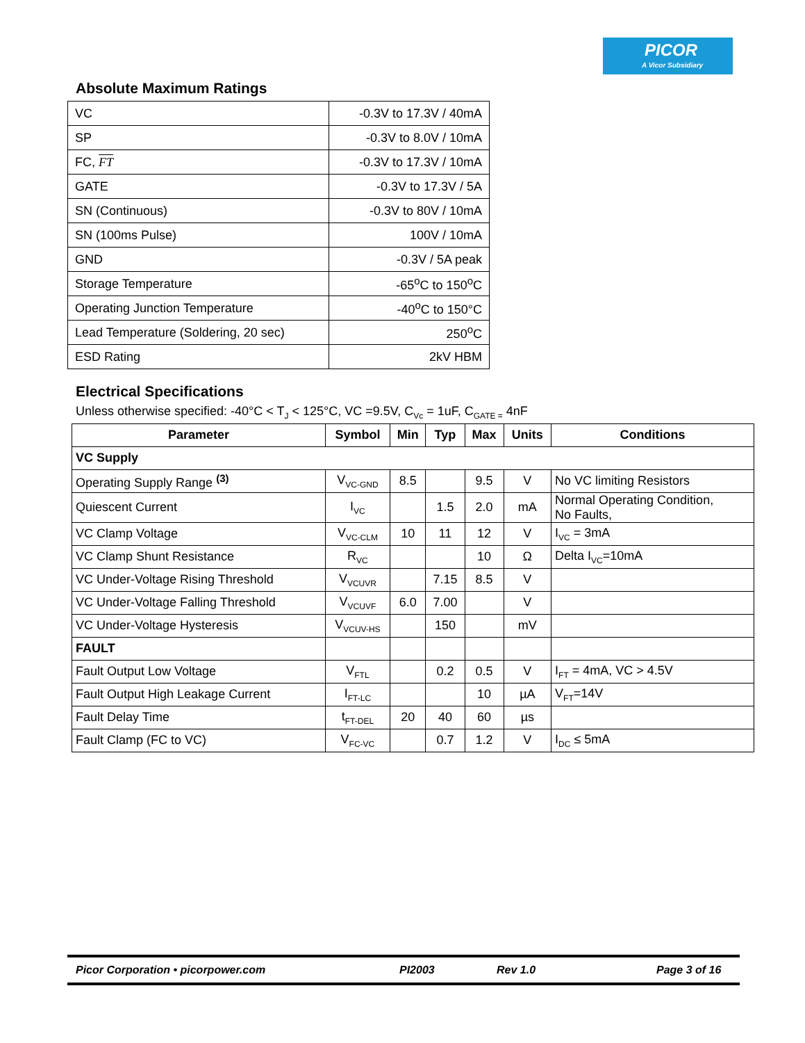PICOR
A Vicor Subsidiary
Absolute Maximum Ratings
| VC | -0.3V to 17.3V / 40mA |
| SP | -0.3V to 8.0V / 10mA |
| FC, FT | -0.3V to 17.3V / 10mA |
| GATE | -0.3V to 17.3V / 5A |
| SN (Continuous) | -0.3V to 80V / 10mA |
| SN (100ms Pulse) | 100V / 10mA |
| GND | -0.3V / 5A peak |
| Storage Temperature | -65<sup>o</sup>C to 150<sup>o</sup>C |
| Operating Junction Temperature | -40<sup>o</sup>C to 150°C |
| Lead Temperature (Soldering, 20 sec) | 250<sup>o</sup>C |
| ESD Rating | 2kV HBM |
Electrical Specifications
Unless otherwise specified: -40°C < T<sub>J</sub> < 125°C, VC =9.5V, C<sub>Vc</sub> = 1uF, C<sub>GATE =</sub> 4nF
| Parameter | Symbol | Min | Typ | Max | Units | Conditions |
| --- | --- | --- | --- | --- | --- | --- |
| VC Supply | | | | | | |
| Operating Supply Range <sup>(3)</sup> | V<sub>VC-GND</sub> | 8.5 | | 9.5 | V | No VC limiting Resistors |
| Quiescent Current | I<sub>VC</sub> | | 1.5 | 2.0 | mA | Normal Operating Condition, No Faults, |
| VC Clamp Voltage | V<sub>VC-CLM</sub> | 10 | 11 | 12 | V | I<sub>VC</sub> = 3mA |
| VC Clamp Shunt Resistance | R<sub>VC</sub> | | | 10 | Ω | Delta I<sub>VC</sub>=10mA |
| VC Under-Voltage Rising Threshold | V<sub>VCUVR</sub> | | 7.15 | 8.5 | V | |
| VC Under-Voltage Falling Threshold | V<sub>VCUVF</sub> | 6.0 | 7.00 | | V | |
| VC Under-Voltage Hysteresis | V<sub>VCUV-HS</sub> | | 150 | | mV | |
| FAULT | | | | | | |
| Fault Output Low Voltage | V<sub>FTL</sub> | | 0.2 | 0.5 | V | I<sub>FT</sub> = 4mA, VC > 4.5V |
| Fault Output High Leakage Current | I<sub>FT-LC</sub> | | | 10 | µA | V<sub>FT</sub>=14V |
| Fault Delay Time | t<sub>FT-DEL</sub> | 20 | 40 | 60 | µs | |
| Fault Clamp (FC to VC) | V<sub>FC-VC</sub> | | 0.7 | 1.2 | V | I<sub>DC</sub> ≤ 5mA |
Picor Corporation • picorpower.com PI2003 Rev 1.0 Page 3 of 16